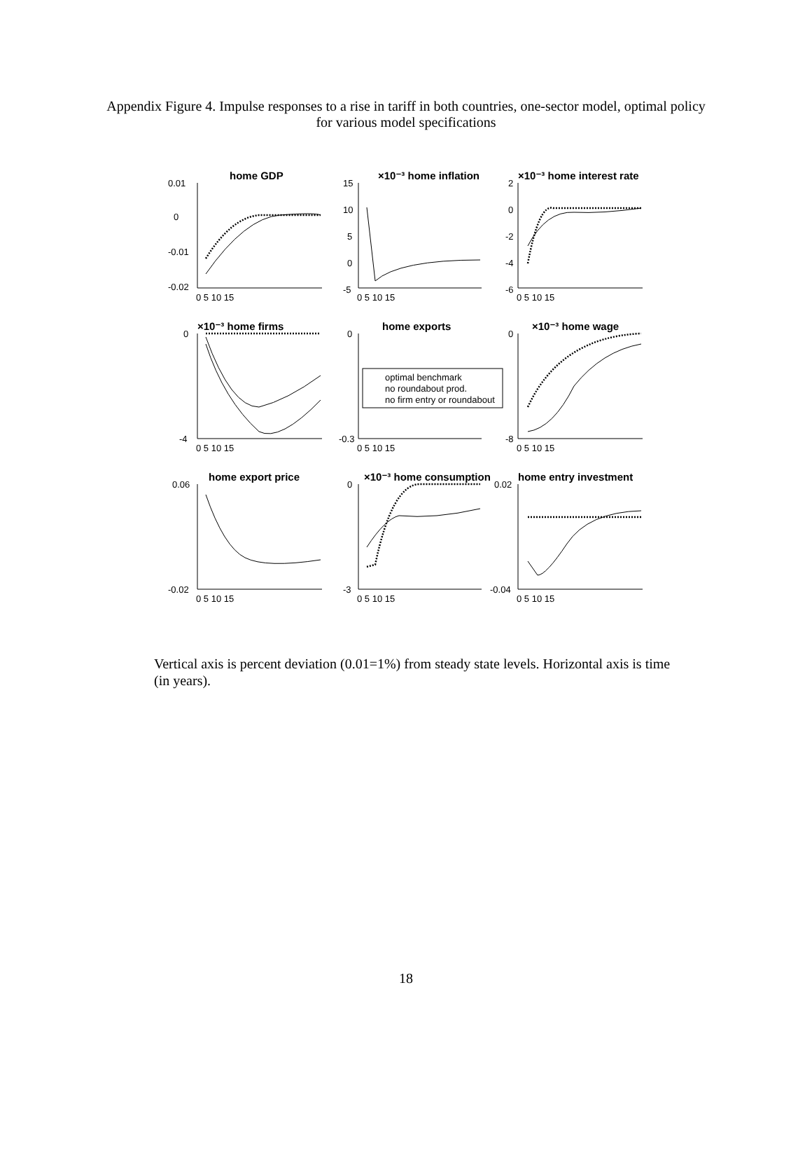Appendix Figure 4. Impulse responses to a rise in tariff in both countries, one-sector model, optimal policy for various model specifications
home GDP
0.01
0
-0.01
-0.02
×10⁻³ home inflation
15
10
5
0
-5
×10⁻³ home interest rate
2
0
-2
-4
-6
0 5 10 15
0 5 10 15
0 5 10 15
×10⁻³ home firms
home exports
×10⁻³ home wage
0
-4
0
-0.3
0
-8
optimal benchmark
no roundabout prod.
no firm entry or roundabout
0 5 10 15
0 5 10 15
0 5 10 15
home export price
×10⁻³ home consumption
home entry investment
0.06
-0.02
0
-3
0.02
-0.04
0 5 10 15
0 5 10 15
0 5 10 15
Vertical axis is percent deviation (0.01=1%) from steady state levels. Horizontal axis is time (in years).
18